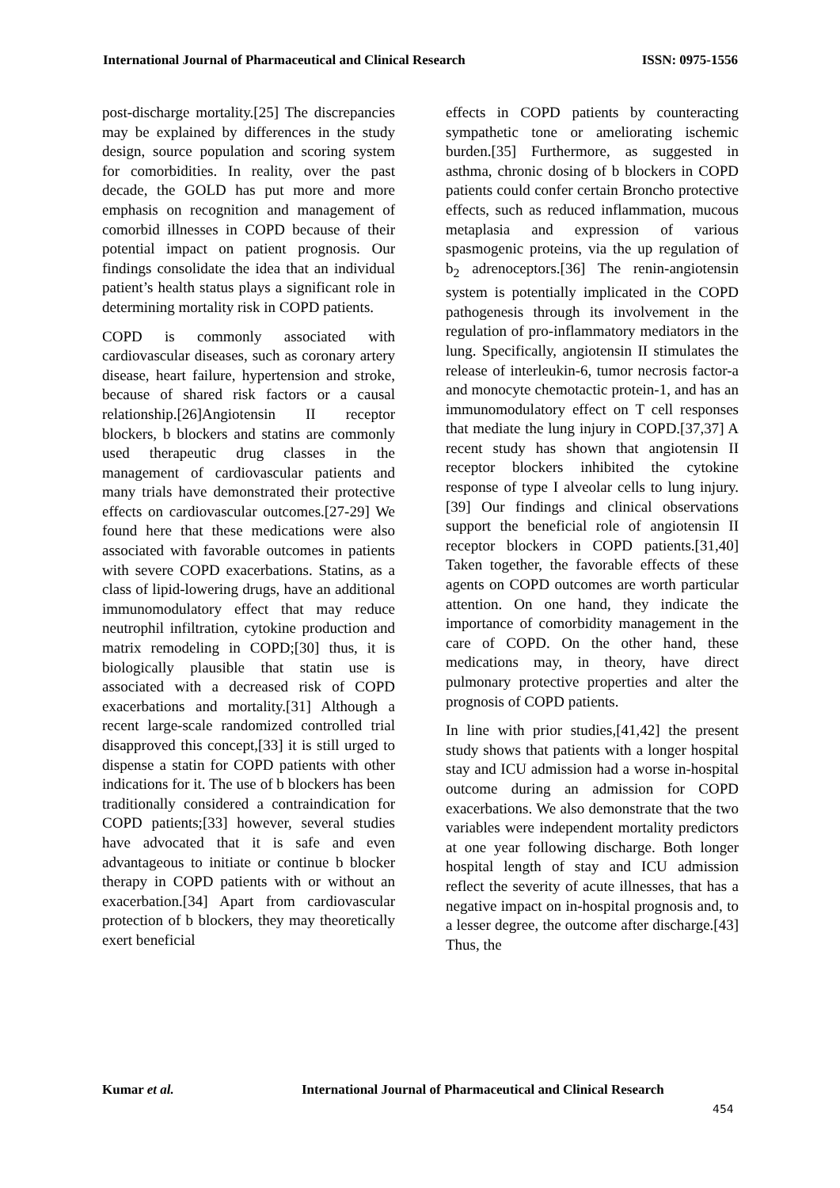International Journal of Pharmaceutical and Clinical Research ISSN: 0975-1556
post-discharge mortality.[25] The discrepancies may be explained by differences in the study design, source population and scoring system for comorbidities. In reality, over the past decade, the GOLD has put more and more emphasis on recognition and management of comorbid illnesses in COPD because of their potential impact on patient prognosis. Our findings consolidate the idea that an individual patient’s health status plays a significant role in determining mortality risk in COPD patients.
COPD is commonly associated with cardiovascular diseases, such as coronary artery disease, heart failure, hypertension and stroke, because of shared risk factors or a causal relationship.[26]Angiotensin II receptor blockers, b blockers and statins are commonly used therapeutic drug classes in the management of cardiovascular patients and many trials have demonstrated their protective effects on cardiovascular outcomes.[27-29] We found here that these medications were also associated with favorable outcomes in patients with severe COPD exacerbations. Statins, as a class of lipid-lowering drugs, have an additional immunomodulatory effect that may reduce neutrophil infiltration, cytokine production and matrix remodeling in COPD;[30] thus, it is biologically plausible that statin use is associated with a decreased risk of COPD exacerbations and mortality.[31] Although a recent large-scale randomized controlled trial disapproved this concept,[33] it is still urged to dispense a statin for COPD patients with other indications for it. The use of b blockers has been traditionally considered a contraindication for COPD patients;[33] however, several studies have advocated that it is safe and even advantageous to initiate or continue b blocker therapy in COPD patients with or without an exacerbation.[34] Apart from cardiovascular protection of b blockers, they may theoretically exert beneficial
effects in COPD patients by counteracting sympathetic tone or ameliorating ischemic burden.[35] Furthermore, as suggested in asthma, chronic dosing of b blockers in COPD patients could confer certain Broncho protective effects, such as reduced inflammation, mucous metaplasia and expression of various spasmogenic proteins, via the up regulation of b<sub>2</sub> adrenoceptors.[36] The renin-angiotensin system is potentially implicated in the COPD pathogenesis through its involvement in the regulation of pro-inflammatory mediators in the lung. Specifically, angiotensin II stimulates the release of interleukin-6, tumor necrosis factor-a and monocyte chemotactic protein-1, and has an immunomodulatory effect on T cell responses that mediate the lung injury in COPD.[37,37] A recent study has shown that angiotensin II receptor blockers inhibited the cytokine response of type I alveolar cells to lung injury.[39] Our findings and clinical observations support the beneficial role of angiotensin II receptor blockers in COPD patients.[31,40] Taken together, the favorable effects of these agents on COPD outcomes are worth particular attention. On one hand, they indicate the importance of comorbidity management in the care of COPD. On the other hand, these medications may, in theory, have direct pulmonary protective properties and alter the prognosis of COPD patients.
In line with prior studies,[41,42] the present study shows that patients with a longer hospital stay and ICU admission had a worse in-hospital outcome during an admission for COPD exacerbations. We also demonstrate that the two variables were independent mortality predictors at one year following discharge. Both longer hospital length of stay and ICU admission reflect the severity of acute illnesses, that has a negative impact on in-hospital prognosis and, to a lesser degree, the outcome after discharge.[43] Thus, the
Kumar et al. International Journal of Pharmaceutical and Clinical Research
454